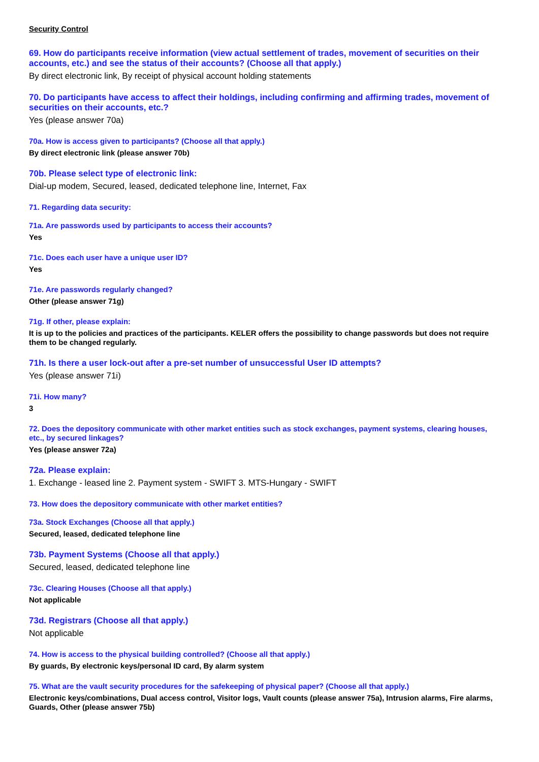Security Control
69. How do participants receive information (view actual settlement of trades, movement of securities on their accounts, etc.) and see the status of their accounts? (Choose all that apply.)
By direct electronic link, By receipt of physical account holding statements
70. Do participants have access to affect their holdings, including confirming and affirming trades, movement of securities on their accounts, etc.?
Yes (please answer 70a)
70a. How is access given to participants? (Choose all that apply.)
By direct electronic link (please answer 70b)
70b. Please select type of electronic link:
Dial-up modem, Secured, leased, dedicated telephone line, Internet, Fax
71. Regarding data security:
71a. Are passwords used by participants to access their accounts?
Yes
71c. Does each user have a unique user ID?
Yes
71e. Are passwords regularly changed?
Other (please answer 71g)
71g. If other, please explain:
It is up to the policies and practices of the participants. KELER offers the possibility to change passwords but does not require them to be changed regularly.
71h. Is there a user lock-out after a pre-set number of unsuccessful User ID attempts?
Yes (please answer 71i)
71i. How many?
3
72. Does the depository communicate with other market entities such as stock exchanges, payment systems, clearing houses, etc., by secured linkages?
Yes (please answer 72a)
72a. Please explain:
1. Exchange - leased line 2. Payment system - SWIFT 3. MTS-Hungary - SWIFT
73. How does the depository communicate with other market entities?
73a. Stock Exchanges (Choose all that apply.)
Secured, leased, dedicated telephone line
73b. Payment Systems (Choose all that apply.)
Secured, leased, dedicated telephone line
73c. Clearing Houses (Choose all that apply.)
Not applicable
73d. Registrars (Choose all that apply.)
Not applicable
74. How is access to the physical building controlled? (Choose all that apply.)
By guards, By electronic keys/personal ID card, By alarm system
75. What are the vault security procedures for the safekeeping of physical paper? (Choose all that apply.)
Electronic keys/combinations, Dual access control, Visitor logs, Vault counts (please answer 75a), Intrusion alarms, Fire alarms, Guards, Other (please answer 75b)